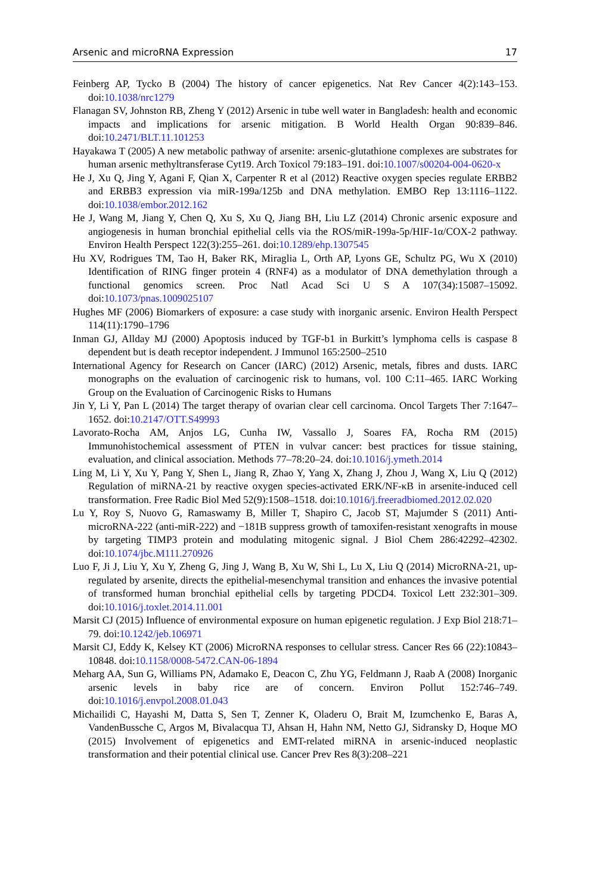Arsenic and microRNA Expression 17
Feinberg AP, Tycko B (2004) The history of cancer epigenetics. Nat Rev Cancer 4(2):143–153. doi:10.1038/nrc1279
Flanagan SV, Johnston RB, Zheng Y (2012) Arsenic in tube well water in Bangladesh: health and economic impacts and implications for arsenic mitigation. B World Health Organ 90:839–846. doi:10.2471/BLT.11.101253
Hayakawa T (2005) A new metabolic pathway of arsenite: arsenic-glutathione complexes are substrates for human arsenic methyltransferase Cyt19. Arch Toxicol 79:183–191. doi:10.1007/s00204-004-0620-x
He J, Xu Q, Jing Y, Agani F, Qian X, Carpenter R et al (2012) Reactive oxygen species regulate ERBB2 and ERBB3 expression via miR-199a/125b and DNA methylation. EMBO Rep 13:1116–1122. doi:10.1038/embor.2012.162
He J, Wang M, Jiang Y, Chen Q, Xu S, Xu Q, Jiang BH, Liu LZ (2014) Chronic arsenic exposure and angiogenesis in human bronchial epithelial cells via the ROS/miR-199a-5p/HIF-1α/COX-2 pathway. Environ Health Perspect 122(3):255–261. doi:10.1289/ehp.1307545
Hu XV, Rodrigues TM, Tao H, Baker RK, Miraglia L, Orth AP, Lyons GE, Schultz PG, Wu X (2010) Identification of RING finger protein 4 (RNF4) as a modulator of DNA demethylation through a functional genomics screen. Proc Natl Acad Sci U S A 107(34):15087–15092. doi:10.1073/pnas.1009025107
Hughes MF (2006) Biomarkers of exposure: a case study with inorganic arsenic. Environ Health Perspect 114(11):1790–1796
Inman GJ, Allday MJ (2000) Apoptosis induced by TGF-b1 in Burkitt’s lymphoma cells is caspase 8 dependent but is death receptor independent. J Immunol 165:2500–2510
International Agency for Research on Cancer (IARC) (2012) Arsenic, metals, fibres and dusts. IARC monographs on the evaluation of carcinogenic risk to humans, vol. 100 C:11–465. IARC Working Group on the Evaluation of Carcinogenic Risks to Humans
Jin Y, Li Y, Pan L (2014) The target therapy of ovarian clear cell carcinoma. Oncol Targets Ther 7:1647–1652. doi:10.2147/OTT.S49993
Lavorato-Rocha AM, Anjos LG, Cunha IW, Vassallo J, Soares FA, Rocha RM (2015) Immunohistochemical assessment of PTEN in vulvar cancer: best practices for tissue staining, evaluation, and clinical association. Methods 77–78:20–24. doi:10.1016/j.ymeth.2014
Ling M, Li Y, Xu Y, Pang Y, Shen L, Jiang R, Zhao Y, Yang X, Zhang J, Zhou J, Wang X, Liu Q (2012) Regulation of miRNA-21 by reactive oxygen species-activated ERK/NF-κB in arsenite-induced cell transformation. Free Radic Biol Med 52(9):1508–1518. doi:10.1016/j.freeradbiomed.2012.02.020
Lu Y, Roy S, Nuovo G, Ramaswamy B, Miller T, Shapiro C, Jacob ST, Majumder S (2011) Anti-microRNA-222 (anti-miR-222) and −181B suppress growth of tamoxifen-resistant xenografts in mouse by targeting TIMP3 protein and modulating mitogenic signal. J Biol Chem 286:42292–42302. doi:10.1074/jbc.M111.270926
Luo F, Ji J, Liu Y, Xu Y, Zheng G, Jing J, Wang B, Xu W, Shi L, Lu X, Liu Q (2014) MicroRNA-21, up-regulated by arsenite, directs the epithelial-mesenchymal transition and enhances the invasive potential of transformed human bronchial epithelial cells by targeting PDCD4. Toxicol Lett 232:301–309. doi:10.1016/j.toxlet.2014.11.001
Marsit CJ (2015) Influence of environmental exposure on human epigenetic regulation. J Exp Biol 218:71–79. doi:10.1242/jeb.106971
Marsit CJ, Eddy K, Kelsey KT (2006) MicroRNA responses to cellular stress. Cancer Res 66 (22):10843–10848. doi:10.1158/0008-5472.CAN-06-1894
Meharg AA, Sun G, Williams PN, Adamako E, Deacon C, Zhu YG, Feldmann J, Raab A (2008) Inorganic arsenic levels in baby rice are of concern. Environ Pollut 152:746–749. doi:10.1016/j.envpol.2008.01.043
Michailidi C, Hayashi M, Datta S, Sen T, Zenner K, Oladeru O, Brait M, Izumchenko E, Baras A, VandenBussche C, Argos M, Bivalacqua TJ, Ahsan H, Hahn NM, Netto GJ, Sidransky D, Hoque MO (2015) Involvement of epigenetics and EMT-related miRNA in arsenic-induced neoplastic transformation and their potential clinical use. Cancer Prev Res 8(3):208–221